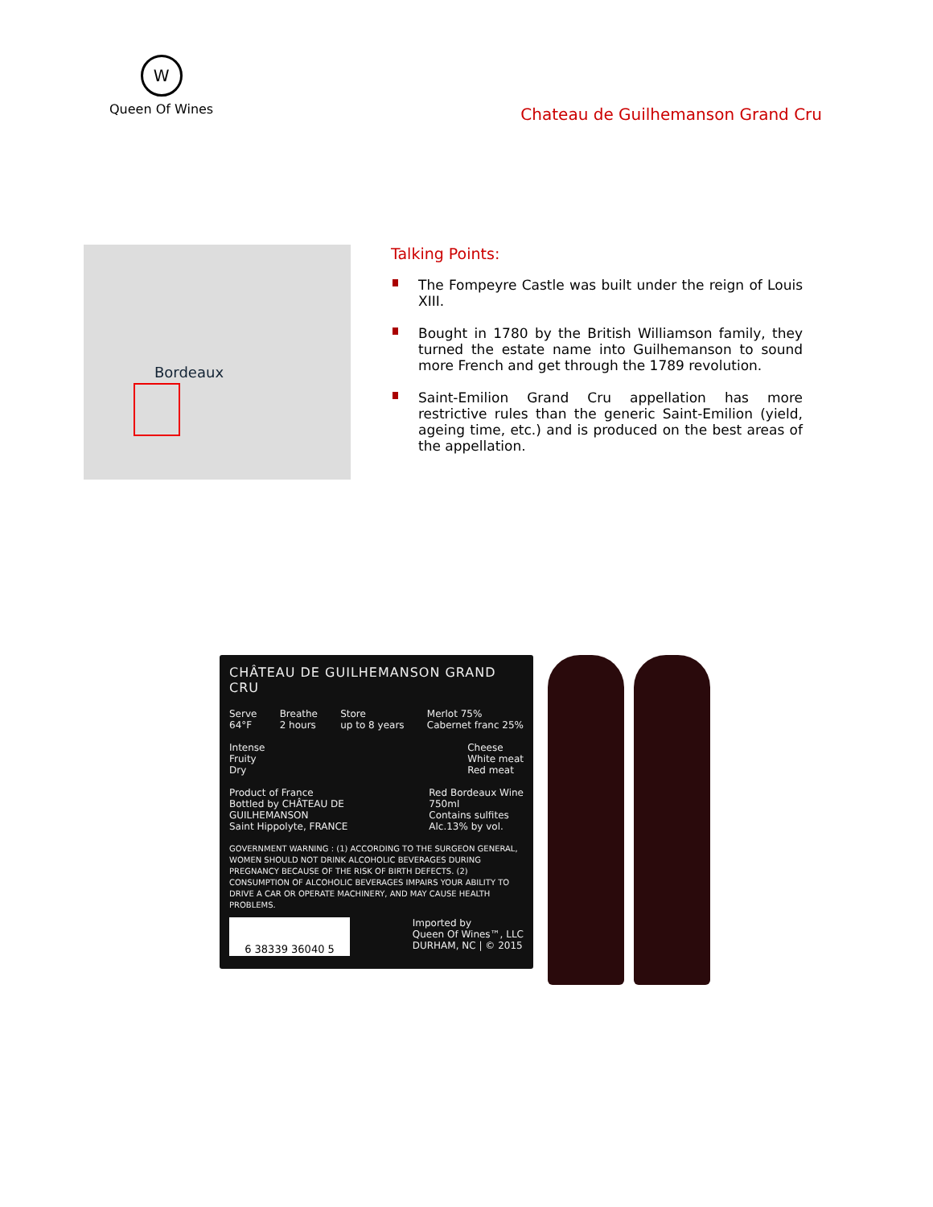W
Queen Of Wines
Chateau de Guilhemanson Grand Cru
Bordeaux
Talking Points:
The Fompeyre Castle was built under the reign of Louis XIII.
Bought in 1780 by the British Williamson family, they turned the estate name into Guilhemanson to sound more French and get through the 1789 revolution.
Saint-Emilion Grand Cru appellation has more restrictive rules than the generic Saint-Emilion (yield, ageing time, etc.) and is produced on the best areas of the appellation.
CHÂTEAU DE GUILHEMANSON GRAND CRU
Serve
64°F
Breathe
2 hours
Store
up to 8 years
Merlot 75%
Cabernet franc 25%
Intense
Fruity
Dry
Cheese
White meat
Red meat
Product of France
Bottled by CHÂTEAU DE
GUILHEMANSON
Saint Hippolyte, FRANCE
Red Bordeaux Wine
750ml
Contains sulfites
Alc.13% by vol.
GOVERNMENT WARNING : (1) ACCORDING TO THE SURGEON GENERAL, WOMEN SHOULD NOT DRINK ALCOHOLIC BEVERAGES DURING PREGNANCY BECAUSE OF THE RISK OF BIRTH DEFECTS. (2) CONSUMPTION OF ALCOHOLIC BEVERAGES IMPAIRS YOUR ABILITY TO DRIVE A CAR OR OPERATE MACHINERY, AND MAY CAUSE HEALTH PROBLEMS.
6 38339 36040 5
Imported by
Queen Of Wines™, LLC
DURHAM, NC | © 2015